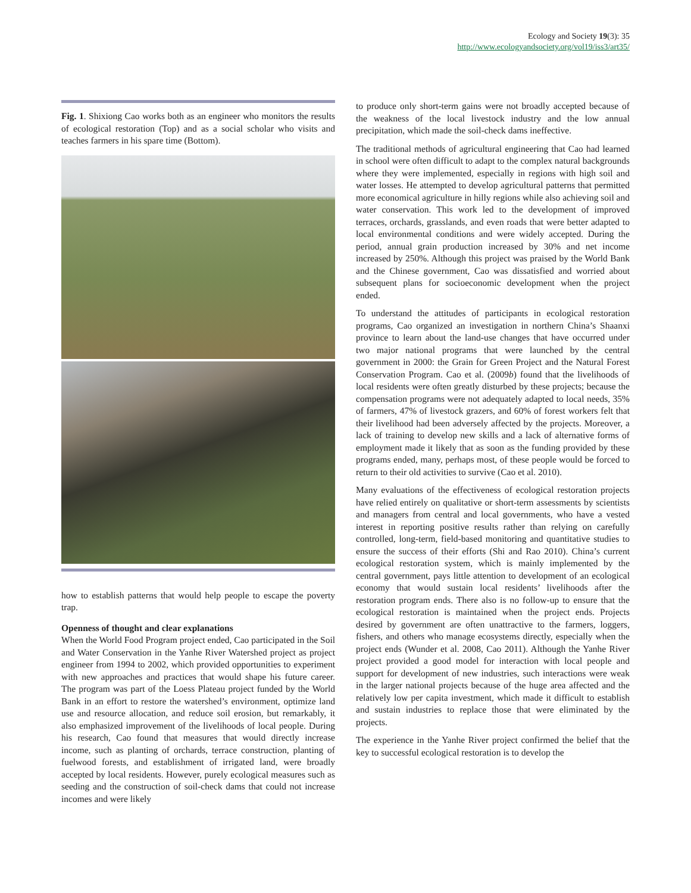Ecology and Society 19(3): 35
http://www.ecologyandsociety.org/vol19/iss3/art35/
Fig. 1. Shixiong Cao works both as an engineer who monitors the results of ecological restoration (Top) and as a social scholar who visits and teaches farmers in his spare time (Bottom).
how to establish patterns that would help people to escape the poverty trap.
Openness of thought and clear explanations
When the World Food Program project ended, Cao participated in the Soil and Water Conservation in the Yanhe River Watershed project as project engineer from 1994 to 2002, which provided opportunities to experiment with new approaches and practices that would shape his future career. The program was part of the Loess Plateau project funded by the World Bank in an effort to restore the watershed’s environment, optimize land use and resource allocation, and reduce soil erosion, but remarkably, it also emphasized improvement of the livelihoods of local people. During his research, Cao found that measures that would directly increase income, such as planting of orchards, terrace construction, planting of fuelwood forests, and establishment of irrigated land, were broadly accepted by local residents. However, purely ecological measures such as seeding and the construction of soil-check dams that could not increase incomes and were likely
to produce only short-term gains were not broadly accepted because of the weakness of the local livestock industry and the low annual precipitation, which made the soil-check dams ineffective.
The traditional methods of agricultural engineering that Cao had learned in school were often difficult to adapt to the complex natural backgrounds where they were implemented, especially in regions with high soil and water losses. He attempted to develop agricultural patterns that permitted more economical agriculture in hilly regions while also achieving soil and water conservation. This work led to the development of improved terraces, orchards, grasslands, and even roads that were better adapted to local environmental conditions and were widely accepted. During the period, annual grain production increased by 30% and net income increased by 250%. Although this project was praised by the World Bank and the Chinese government, Cao was dissatisfied and worried about subsequent plans for socioeconomic development when the project ended.
To understand the attitudes of participants in ecological restoration programs, Cao organized an investigation in northern China’s Shaanxi province to learn about the land-use changes that have occurred under two major national programs that were launched by the central government in 2000: the Grain for Green Project and the Natural Forest Conservation Program. Cao et al. (2009b) found that the livelihoods of local residents were often greatly disturbed by these projects; because the compensation programs were not adequately adapted to local needs, 35% of farmers, 47% of livestock grazers, and 60% of forest workers felt that their livelihood had been adversely affected by the projects. Moreover, a lack of training to develop new skills and a lack of alternative forms of employment made it likely that as soon as the funding provided by these programs ended, many, perhaps most, of these people would be forced to return to their old activities to survive (Cao et al. 2010).
Many evaluations of the effectiveness of ecological restoration projects have relied entirely on qualitative or short-term assessments by scientists and managers from central and local governments, who have a vested interest in reporting positive results rather than relying on carefully controlled, long-term, field-based monitoring and quantitative studies to ensure the success of their efforts (Shi and Rao 2010). China’s current ecological restoration system, which is mainly implemented by the central government, pays little attention to development of an ecological economy that would sustain local residents’ livelihoods after the restoration program ends. There also is no follow-up to ensure that the ecological restoration is maintained when the project ends. Projects desired by government are often unattractive to the farmers, loggers, fishers, and others who manage ecosystems directly, especially when the project ends (Wunder et al. 2008, Cao 2011). Although the Yanhe River project provided a good model for interaction with local people and support for development of new industries, such interactions were weak in the larger national projects because of the huge area affected and the relatively low per capita investment, which made it difficult to establish and sustain industries to replace those that were eliminated by the projects.
The experience in the Yanhe River project confirmed the belief that the key to successful ecological restoration is to develop the